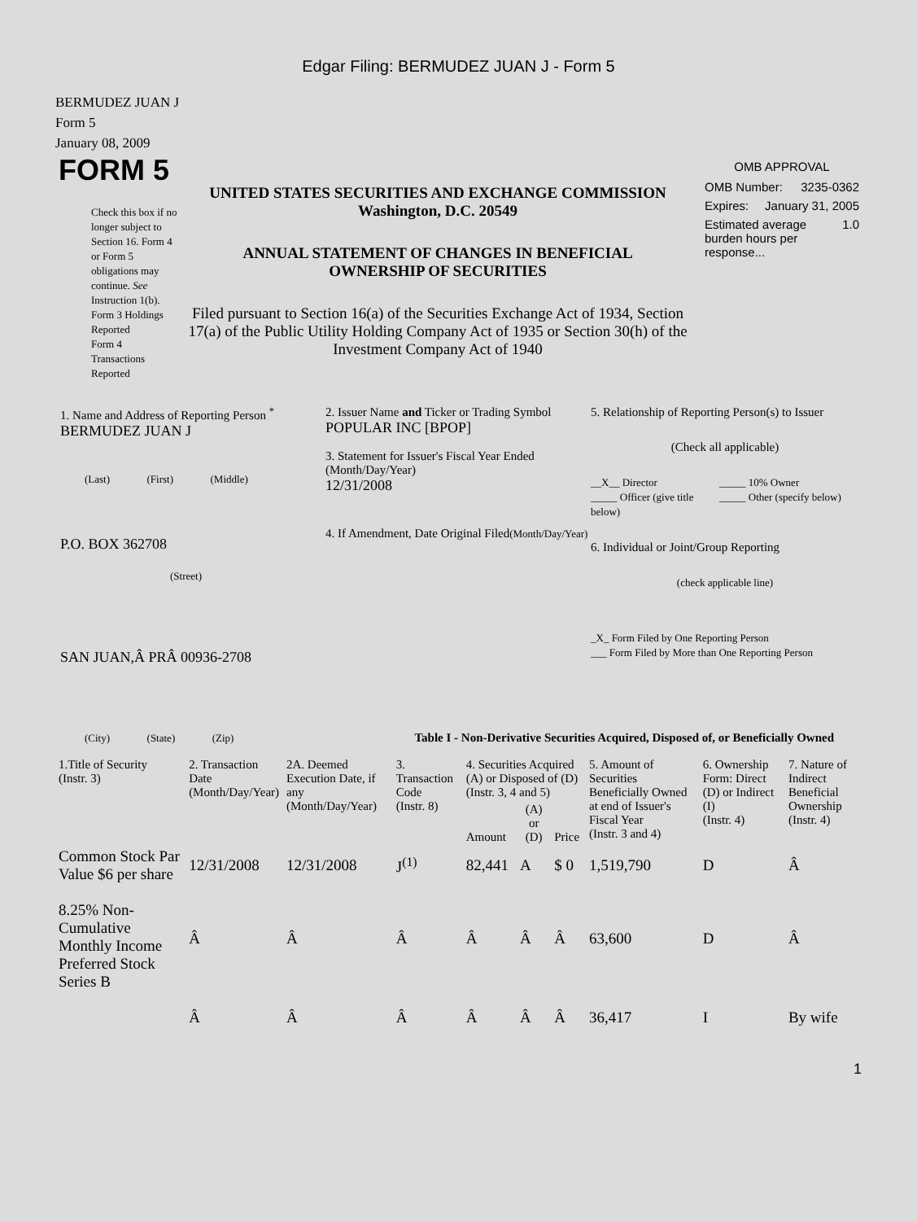Edgar Filing: BERMUDEZ JUAN J - Form 5
BERMUDEZ JUAN J
Form 5
January 08, 2009
FORM 5
Check this box if no longer subject to Section 16. Form 4 or Form 5 obligations may continue. See Instruction 1(b).
Form 3 Holdings Reported
Form 4 Transactions Reported
UNITED STATES SECURITIES AND EXCHANGE COMMISSION
Washington, D.C. 20549
ANNUAL STATEMENT OF CHANGES IN BENEFICIAL
OWNERSHIP OF SECURITIES
Filed pursuant to Section 16(a) of the Securities Exchange Act of 1934, Section 17(a) of the Public Utility Holding Company Act of 1935 or Section 30(h) of the Investment Company Act of 1940
OMB APPROVAL
OMB Number: 3235-0362
Expires: January 31, 2005
Estimated average burden hours per response... 1.0
1. Name and Address of Reporting Person <sup>*</sup>
BERMUDEZ JUAN J
(Last) (First) (Middle)
P.O. BOX 362708
(Street)
SAN JUAN,Â PRÂ 00936-2708
(City) (State) (Zip)
2. Issuer Name and Ticker or Trading Symbol
POPULAR INC [BPOP]
3. Statement for Issuer's Fiscal Year Ended (Month/Day/Year)
12/31/2008
4. If Amendment, Date Original Filed(Month/Day/Year)
5. Relationship of Reporting Person(s) to Issuer
(Check all applicable)
__X__ Director
_____ Officer (give title below)
_____ 10% Owner
_____ Other (specify below)
6. Individual or Joint/Group Reporting
(check applicable line)
_X_ Form Filed by One Reporting Person
___ Form Filed by More than One Reporting Person
Table I - Non-Derivative Securities Acquired, Disposed of, or Beneficially Owned
| 1.Title of Security (Instr. 3) | 2. Transaction Date (Month/Day/Year) | 2A. Deemed Execution Date, if any (Month/Day/Year) | 3. Transaction Code (Instr. 8) | 4. Securities Acquired (A) or Disposed of (D) (Instr. 3, 4 and 5) | | | 5. Amount of Securities Beneficially Owned at end of Issuer's Fiscal Year (Instr. 3 and 4) | 6. Ownership Form: Direct (D) or Indirect (I) (Instr. 4) | 7. Nature of Indirect Beneficial Ownership (Instr. 4) |
| --- | --- | --- | --- | --- | --- | --- | --- | --- | --- |
| | | | | Amount | (A) or (D) | Price | | | |
| Common Stock Par Value $6 per share | 12/31/2008 | 12/31/2008 | J<sup>(1)</sup> | 82,441 | A | $ 0 | 1,519,790 | D | Â |
| 8.25% Non-Cumulative Monthly Income Preferred Stock Series B | Â | Â | Â | Â | Â | Â | 63,600 | D | Â |
| | Â | Â | Â | Â | Â | Â | 36,417 | I | By wife |
1